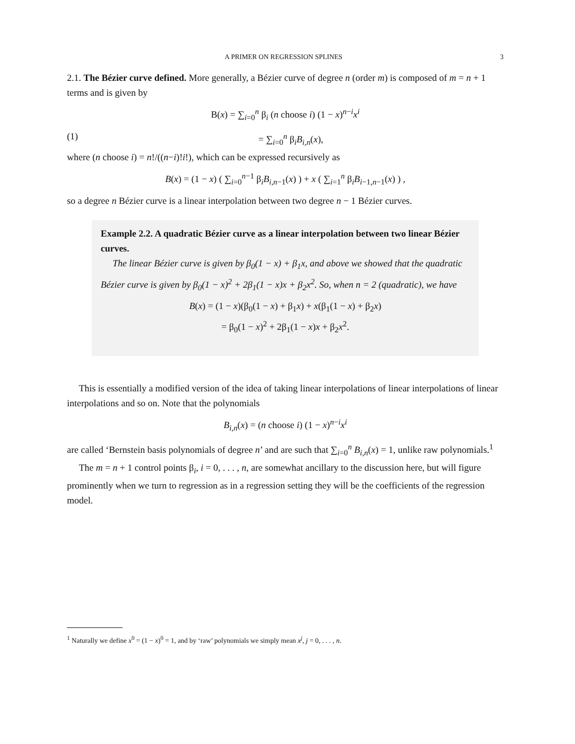A PRIMER ON REGRESSION SPLINES 3
2.1. The Bézier curve defined. More generally, a Bézier curve of degree n (order m) is composed of m = n + 1 terms and is given by
B(x) = ∑<sub>i=0</sub><sup>n</sup> β<sub>i</sub> (n choose i) (1 − x)<sup>n−i</sup>x<sup>i</sup>
(1) = ∑<sub>i=0</sub><sup>n</sup> β<sub>i</sub>B<sub>i,n</sub>(x),
where (n choose i) = n!/((n−i)!i!), which can be expressed recursively as
B(x) = (1 − x) ( ∑<sub>i=0</sub><sup>n−1</sup> β<sub>i</sub>B<sub>i,n−1</sub>(x) ) + x ( ∑<sub>i=1</sub><sup>n</sup> β<sub>i</sub>B<sub>i−1,n−1</sub>(x) ) ,
so a degree n Bézier curve is a linear interpolation between two degree n − 1 Bézier curves.
Example 2.2. A quadratic Bézier curve as a linear interpolation between two linear Bézier curves.
The linear Bézier curve is given by β<sub>0</sub>(1 − x) + β<sub>1</sub>x, and above we showed that the quadratic Bézier curve is given by β<sub>0</sub>(1 − x)<sup>2</sup> + 2β<sub>1</sub>(1 − x)x + β<sub>2</sub>x<sup>2</sup>. So, when n = 2 (quadratic), we have
B(x) = (1 − x)(β<sub>0</sub>(1 − x) + β<sub>1</sub>x) + x(β<sub>1</sub>(1 − x) + β<sub>2</sub>x)
= β<sub>0</sub>(1 − x)<sup>2</sup> + 2β<sub>1</sub>(1 − x)x + β<sub>2</sub>x<sup>2</sup>.
This is essentially a modified version of the idea of taking linear interpolations of linear interpolations of linear interpolations and so on. Note that the polynomials
B<sub>i,n</sub>(x) = (n choose i) (1 − x)<sup>n−i</sup>x<sup>i</sup>
are called ‘Bernstein basis polynomials of degree n’ and are such that ∑<sub>i=0</sub><sup>n</sup> B<sub>i,n</sub>(x) = 1, unlike raw polynomials.<sup>1</sup>
The m = n + 1 control points β<sub>i</sub>, i = 0, . . . , n, are somewhat ancillary to the discussion here, but will figure prominently when we turn to regression as in a regression setting they will be the coefficients of the regression model.
<sup>1</sup> Naturally we define x<sup>0</sup> = (1 − x)<sup>0</sup> = 1, and by ‘raw’ polynomials we simply mean x<sup>j</sup>, j = 0, . . . , n.